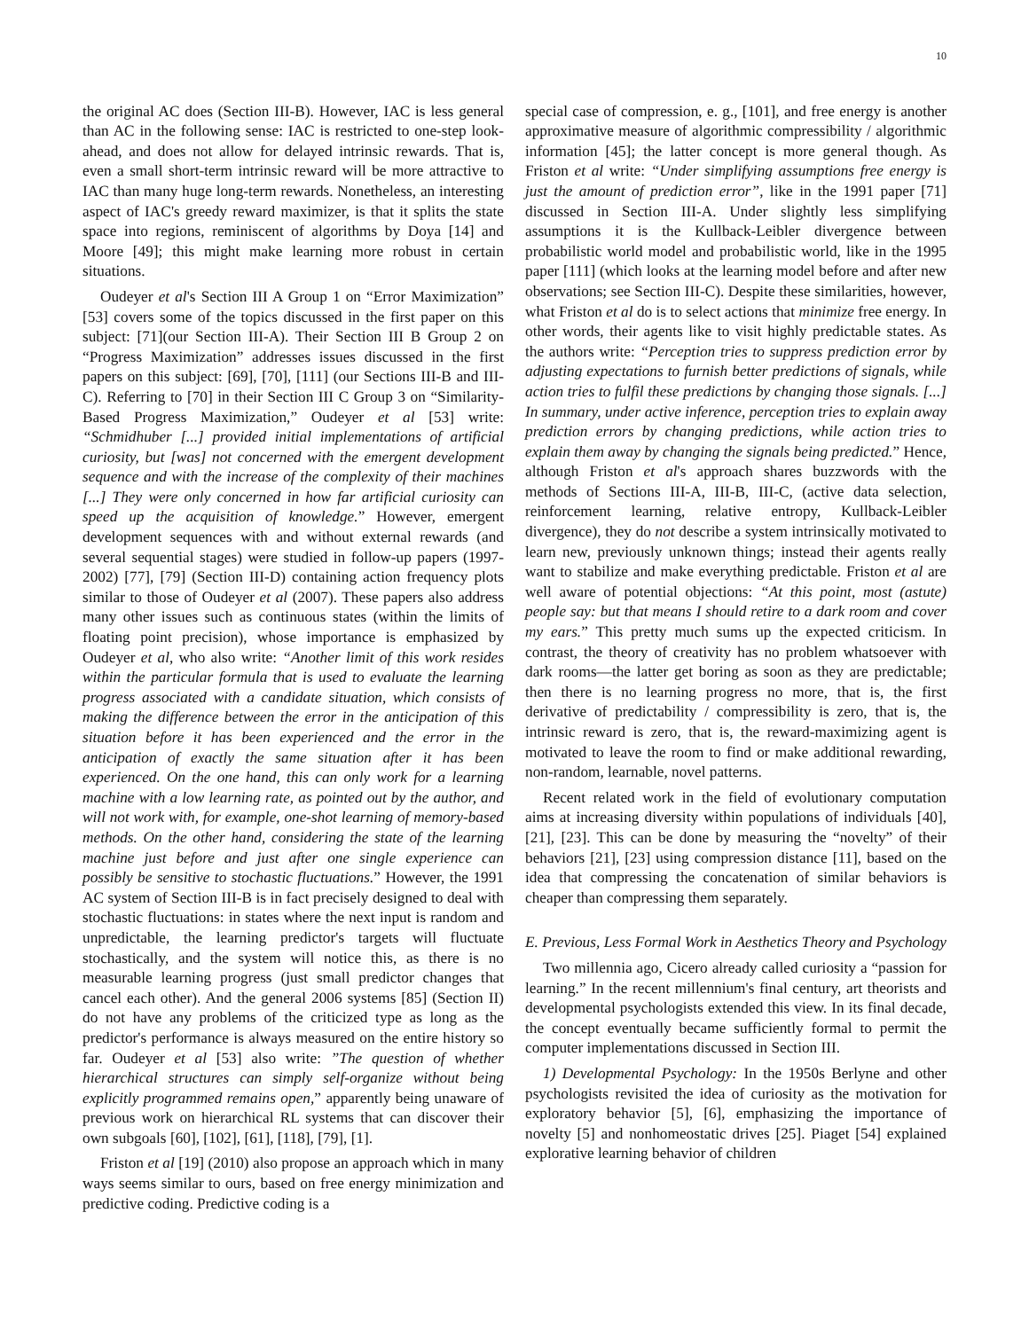10
the original AC does (Section III-B). However, IAC is less general than AC in the following sense: IAC is restricted to one-step look-ahead, and does not allow for delayed intrinsic rewards. That is, even a small short-term intrinsic reward will be more attractive to IAC than many huge long-term rewards. Nonetheless, an interesting aspect of IAC's greedy reward maximizer, is that it splits the state space into regions, reminiscent of algorithms by Doya [14] and Moore [49]; this might make learning more robust in certain situations.
Oudeyer et al's Section III A Group 1 on “Error Maximization” [53] covers some of the topics discussed in the first paper on this subject: [71](our Section III-A). Their Section III B Group 2 on “Progress Maximization” addresses issues discussed in the first papers on this subject: [69], [70], [111] (our Sections III-B and III-C). Referring to [70] in their Section III C Group 3 on “Similarity-Based Progress Maximization,” Oudeyer et al [53] write: “Schmidhuber [...] provided initial implementations of artificial curiosity, but [was] not concerned with the emergent development sequence and with the increase of the complexity of their machines [...] They were only concerned in how far artificial curiosity can speed up the acquisition of knowledge.” However, emergent development sequences with and without external rewards (and several sequential stages) were studied in follow-up papers (1997-2002) [77], [79] (Section III-D) containing action frequency plots similar to those of Oudeyer et al (2007). These papers also address many other issues such as continuous states (within the limits of floating point precision), whose importance is emphasized by Oudeyer et al, who also write: “Another limit of this work resides within the particular formula that is used to evaluate the learning progress associated with a candidate situation, which consists of making the difference between the error in the anticipation of this situation before it has been experienced and the error in the anticipation of exactly the same situation after it has been experienced. On the one hand, this can only work for a learning machine with a low learning rate, as pointed out by the author, and will not work with, for example, one-shot learning of memory-based methods. On the other hand, considering the state of the learning machine just before and just after one single experience can possibly be sensitive to stochastic fluctuations.” However, the 1991 AC system of Section III-B is in fact precisely designed to deal with stochastic fluctuations: in states where the next input is random and unpredictable, the learning predictor's targets will fluctuate stochastically, and the system will notice this, as there is no measurable learning progress (just small predictor changes that cancel each other). And the general 2006 systems [85] (Section II) do not have any problems of the criticized type as long as the predictor's performance is always measured on the entire history so far. Oudeyer et al [53] also write: ”The question of whether hierarchical structures can simply self-organize without being explicitly programmed remains open,” apparently being unaware of previous work on hierarchical RL systems that can discover their own subgoals [60], [102], [61], [118], [79], [1].
Friston et al [19] (2010) also propose an approach which in many ways seems similar to ours, based on free energy minimization and predictive coding. Predictive coding is a
special case of compression, e. g., [101], and free energy is another approximative measure of algorithmic compressibility / algorithmic information [45]; the latter concept is more general though. As Friston et al write: “Under simplifying assumptions free energy is just the amount of prediction error”, like in the 1991 paper [71] discussed in Section III-A. Under slightly less simplifying assumptions it is the Kullback-Leibler divergence between probabilistic world model and probabilistic world, like in the 1995 paper [111] (which looks at the learning model before and after new observations; see Section III-C). Despite these similarities, however, what Friston et al do is to select actions that minimize free energy. In other words, their agents like to visit highly predictable states. As the authors write: “Perception tries to suppress prediction error by adjusting expectations to furnish better predictions of signals, while action tries to fulfil these predictions by changing those signals. [...] In summary, under active inference, perception tries to explain away prediction errors by changing predictions, while action tries to explain them away by changing the signals being predicted.” Hence, although Friston et al's approach shares buzzwords with the methods of Sections III-A, III-B, III-C, (active data selection, reinforcement learning, relative entropy, Kullback-Leibler divergence), they do not describe a system intrinsically motivated to learn new, previously unknown things; instead their agents really want to stabilize and make everything predictable. Friston et al are well aware of potential objections: “At this point, most (astute) people say: but that means I should retire to a dark room and cover my ears.” This pretty much sums up the expected criticism. In contrast, the theory of creativity has no problem whatsoever with dark rooms—the latter get boring as soon as they are predictable; then there is no learning progress no more, that is, the first derivative of predictability / compressibility is zero, that is, the intrinsic reward is zero, that is, the reward-maximizing agent is motivated to leave the room to find or make additional rewarding, non-random, learnable, novel patterns.
Recent related work in the field of evolutionary computation aims at increasing diversity within populations of individuals [40], [21], [23]. This can be done by measuring the “novelty” of their behaviors [21], [23] using compression distance [11], based on the idea that compressing the concatenation of similar behaviors is cheaper than compressing them separately.
E. Previous, Less Formal Work in Aesthetics Theory and Psychology
Two millennia ago, Cicero already called curiosity a “passion for learning.” In the recent millennium's final century, art theorists and developmental psychologists extended this view. In its final decade, the concept eventually became sufficiently formal to permit the computer implementations discussed in Section III.
1) Developmental Psychology: In the 1950s Berlyne and other psychologists revisited the idea of curiosity as the motivation for exploratory behavior [5], [6], emphasizing the importance of novelty [5] and nonhomeostatic drives [25]. Piaget [54] explained explorative learning behavior of children